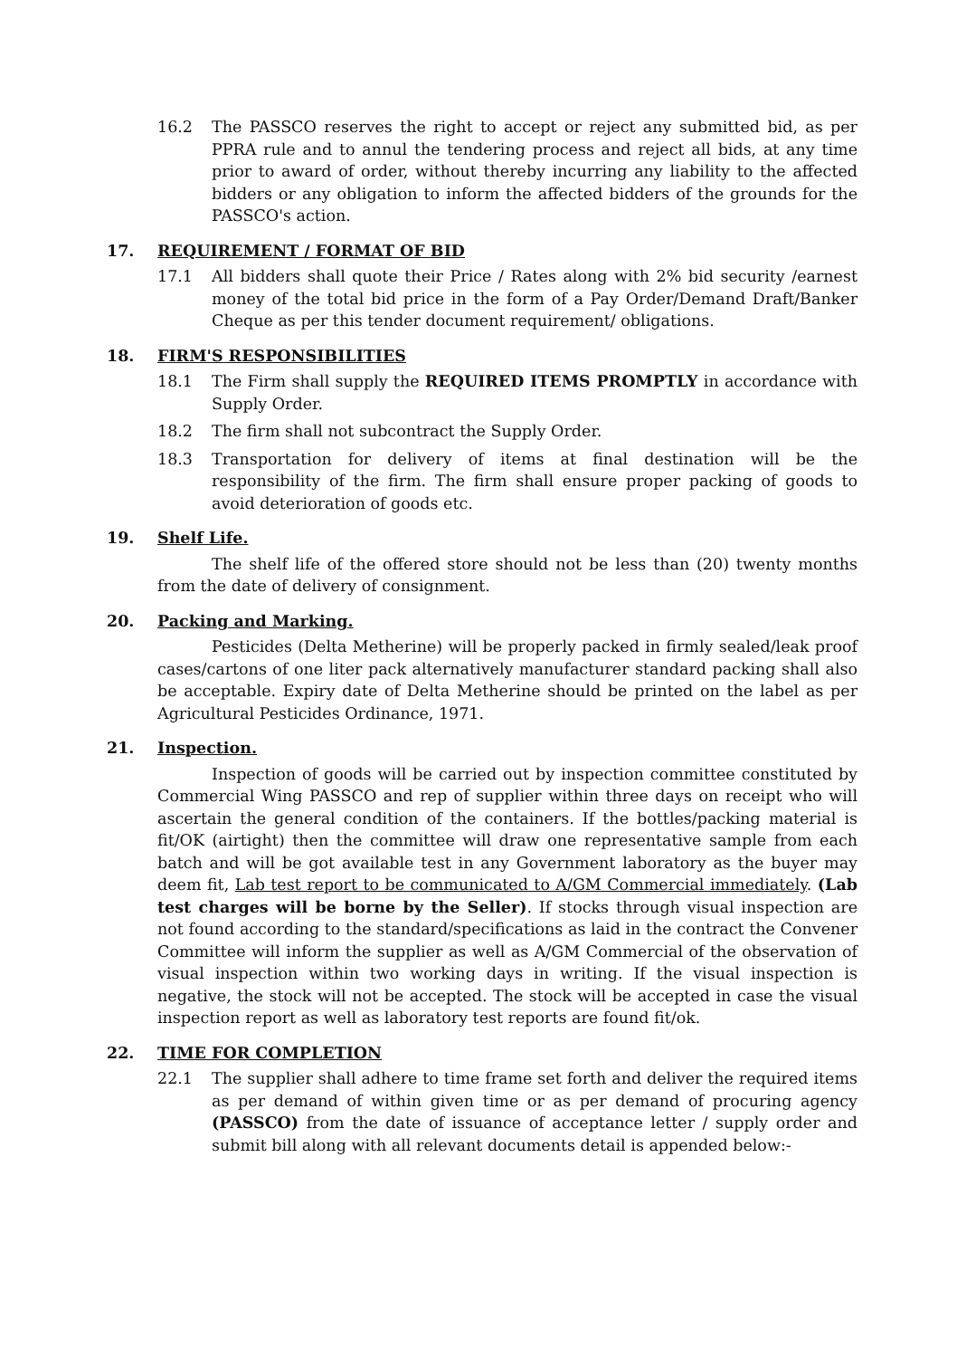16.2 The PASSCO reserves the right to accept or reject any submitted bid, as per PPRA rule and to annul the tendering process and reject all bids, at any time prior to award of order, without thereby incurring any liability to the affected bidders or any obligation to inform the affected bidders of the grounds for the PASSCO's action.
17. REQUIREMENT / FORMAT OF BID
17.1 All bidders shall quote their Price / Rates along with 2% bid security /earnest money of the total bid price in the form of a Pay Order/Demand Draft/Banker Cheque as per this tender document requirement/ obligations.
18. FIRM'S RESPONSIBILITIES
18.1 The Firm shall supply the REQUIRED ITEMS PROMPTLY in accordance with Supply Order.
18.2 The firm shall not subcontract the Supply Order.
18.3 Transportation for delivery of items at final destination will be the responsibility of the firm. The firm shall ensure proper packing of goods to avoid deterioration of goods etc.
19. Shelf Life.
The shelf life of the offered store should not be less than (20) twenty months from the date of delivery of consignment.
20. Packing and Marking.
Pesticides (Delta Metherine) will be properly packed in firmly sealed/leak proof cases/cartons of one liter pack alternatively manufacturer standard packing shall also be acceptable. Expiry date of Delta Metherine should be printed on the label as per Agricultural Pesticides Ordinance, 1971.
21. Inspection.
Inspection of goods will be carried out by inspection committee constituted by Commercial Wing PASSCO and rep of supplier within three days on receipt who will ascertain the general condition of the containers. If the bottles/packing material is fit/OK (airtight) then the committee will draw one representative sample from each batch and will be got available test in any Government laboratory as the buyer may deem fit, Lab test report to be communicated to A/GM Commercial immediately. (Lab test charges will be borne by the Seller). If stocks through visual inspection are not found according to the standard/specifications as laid in the contract the Convener Committee will inform the supplier as well as A/GM Commercial of the observation of visual inspection within two working days in writing. If the visual inspection is negative, the stock will not be accepted. The stock will be accepted in case the visual inspection report as well as laboratory test reports are found fit/ok.
22. TIME FOR COMPLETION
22.1 The supplier shall adhere to time frame set forth and deliver the required items as per demand of within given time or as per demand of procuring agency (PASSCO) from the date of issuance of acceptance letter / supply order and submit bill along with all relevant documents detail is appended below:-